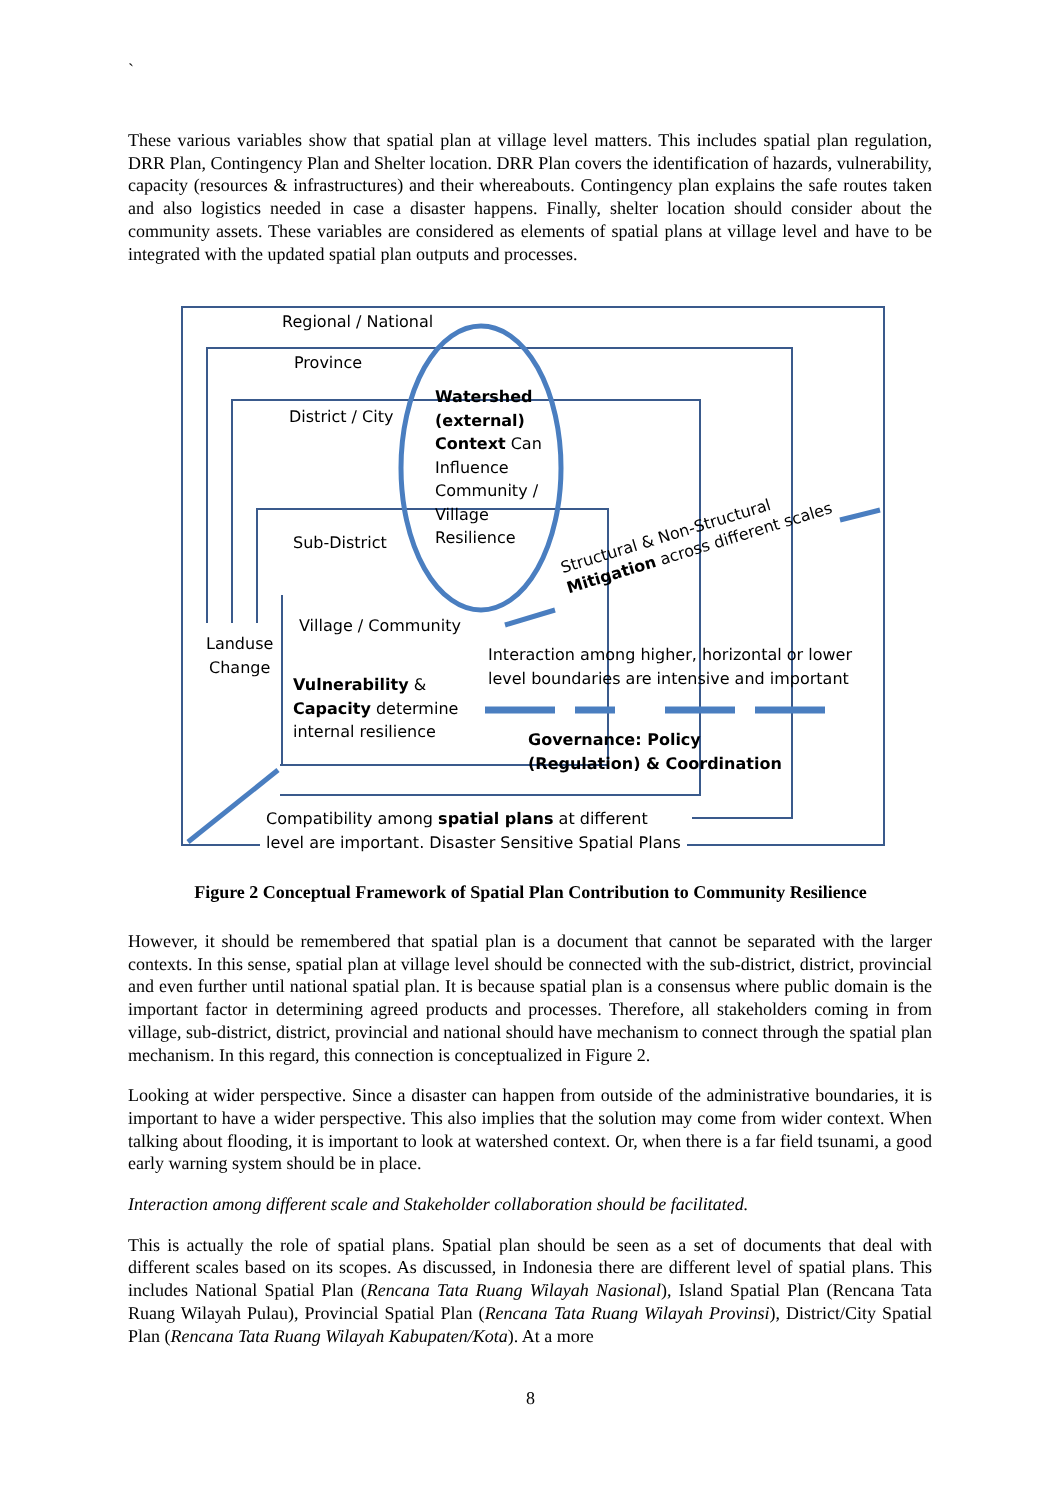`
These various variables show that spatial plan at village level matters. This includes spatial plan regulation, DRR Plan, Contingency Plan and Shelter location. DRR Plan covers the identification of hazards, vulnerability, capacity (resources & infrastructures) and their whereabouts. Contingency plan explains the safe routes taken and also logistics needed in case a disaster happens. Finally, shelter location should consider about the community assets. These variables are considered as elements of spatial plans at village level and have to be integrated with the updated spatial plan outputs and processes.
Regional / National
Province
District / City
Watershed
(external)
Context Can
Influence
Community /
Village
Resilience
Sub-District
Structural & Non-Structural
Mitigation across different scales
Village / Community
Landuse
Change
Interaction among higher, horizontal or lower
level boundaries are intensive and important
Vulnerability &
Capacity determine
internal resilience
Governance: Policy
(Regulation) & Coordination
Compatibility among spatial plans at different
level are important. Disaster Sensitive Spatial Plans
Figure 2 Conceptual Framework of Spatial Plan Contribution to Community Resilience
However, it should be remembered that spatial plan is a document that cannot be separated with the larger contexts. In this sense, spatial plan at village level should be connected with the sub-district, district, provincial and even further until national spatial plan. It is because spatial plan is a consensus where public domain is the important factor in determining agreed products and processes. Therefore, all stakeholders coming in from village, sub-district, district, provincial and national should have mechanism to connect through the spatial plan mechanism. In this regard, this connection is conceptualized in Figure 2.
Looking at wider perspective. Since a disaster can happen from outside of the administrative boundaries, it is important to have a wider perspective. This also implies that the solution may come from wider context. When talking about flooding, it is important to look at watershed context. Or, when there is a far field tsunami, a good early warning system should be in place.
Interaction among different scale and Stakeholder collaboration should be facilitated.
This is actually the role of spatial plans. Spatial plan should be seen as a set of documents that deal with different scales based on its scopes. As discussed, in Indonesia there are different level of spatial plans. This includes National Spatial Plan (Rencana Tata Ruang Wilayah Nasional), Island Spatial Plan (Rencana Tata Ruang Wilayah Pulau), Provincial Spatial Plan (Rencana Tata Ruang Wilayah Provinsi), District/City Spatial Plan (Rencana Tata Ruang Wilayah Kabupaten/Kota). At a more
8